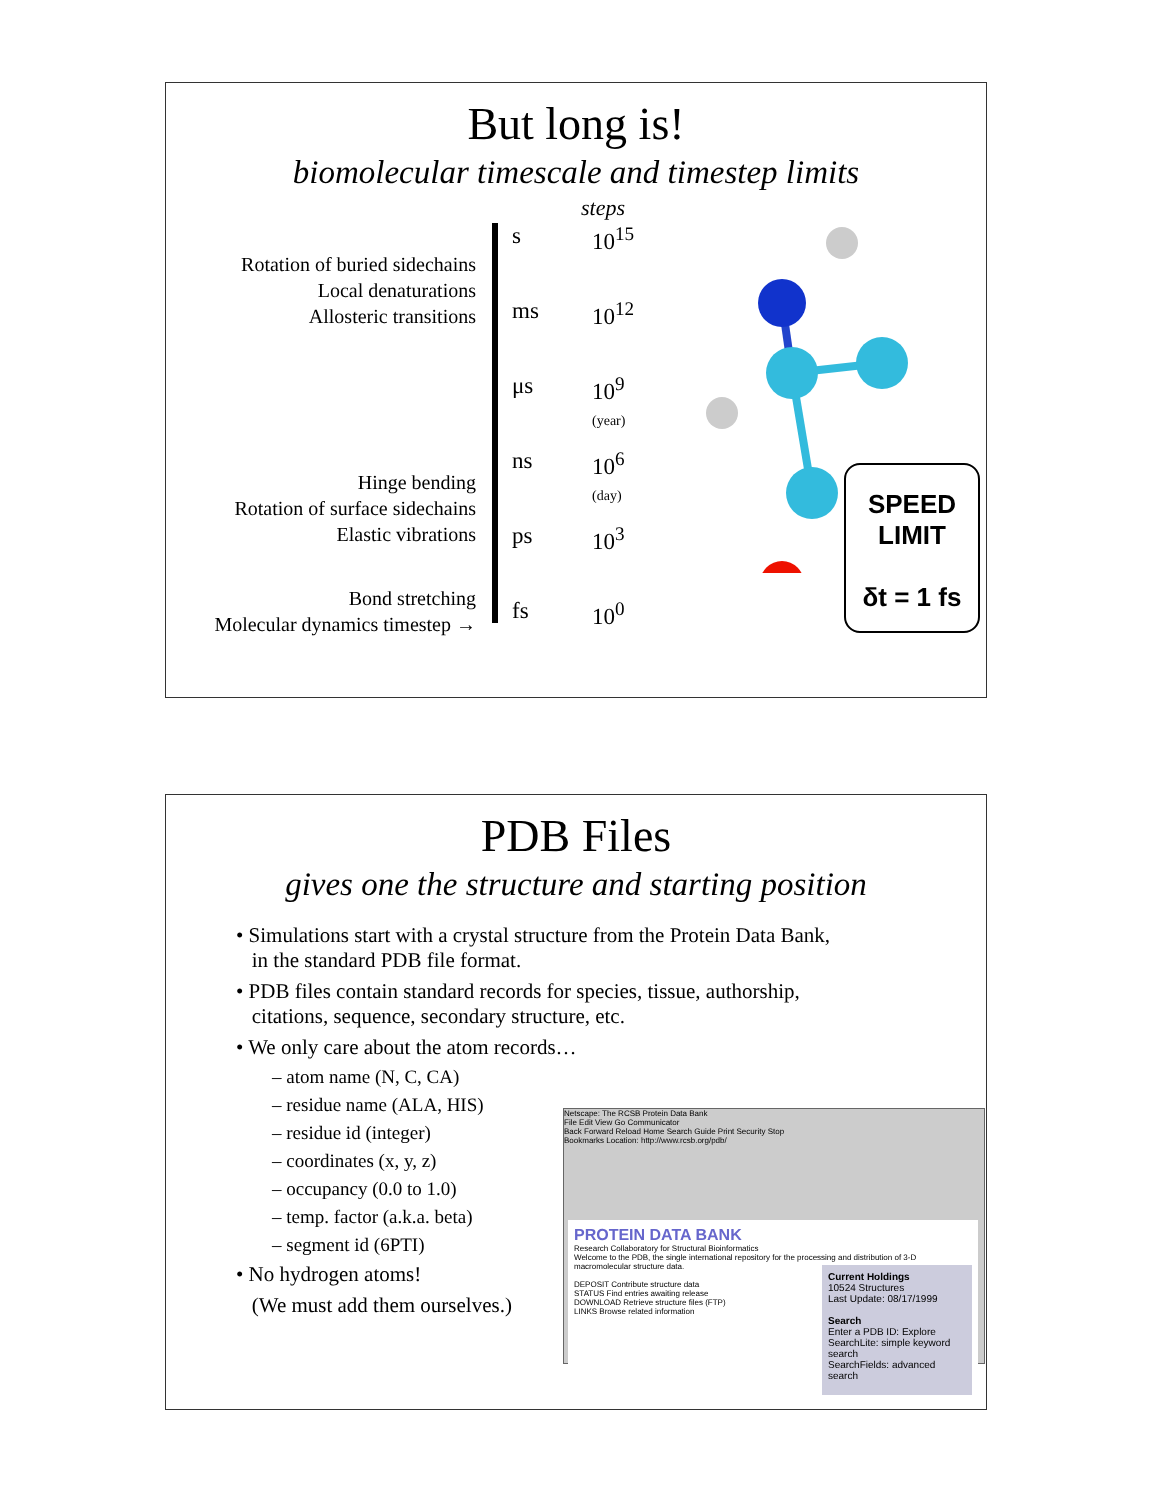But long is!
biomolecular timescale and timestep limits
steps
Rotation of buried sidechains
Local denaturations
Allosteric transitions
Hinge bending
Rotation of surface sidechains
Elastic vibrations
Bond stretching
Molecular dynamics timestep →
s
ms
μs
ns
ps
fs
10<sup>15</sup>
10<sup>12</sup>
10<sup>9</sup>
(year)
10<sup>6</sup>
(day)
10<sup>3</sup>
10<sup>0</sup>
SPEED
LIMIT
δt = 1 fs
PDB Files
gives one the structure and starting position
• Simulations start with a crystal structure from the Protein Data Bank,
in the standard PDB file format.
• PDB files contain standard records for species, tissue, authorship,
citations, sequence, secondary structure, etc.
• We only care about the atom records…
– atom name (N, C, CA)
– residue name (ALA, HIS)
– residue id (integer)
– coordinates (x, y, z)
– occupancy (0.0 to 1.0)
– temp. factor (a.k.a. beta)
– segment id (6PTI)
• No hydrogen atoms!
(We must add them ourselves.)
Netscape: The RCSB Protein Data Bank
File Edit View Go Communicator
Back Forward Reload Home Search Guide Print Security Stop
Bookmarks Location: http://www.rcsb.org/pdb/
PROTEIN DATA BANK
Research Collaboratory for Structural Bioinformatics
Welcome to the PDB, the single international repository for the processing and distribution of 3-D macromolecular structure data.
DEPOSIT Contribute structure data
STATUS Find entries awaiting release
DOWNLOAD Retrieve structure files (FTP)
LINKS Browse related information
Current Holdings
10524 Structures
Last Update: 08/17/1999
Search
Enter a PDB ID: Explore
SearchLite: simple keyword search
SearchFields: advanced search